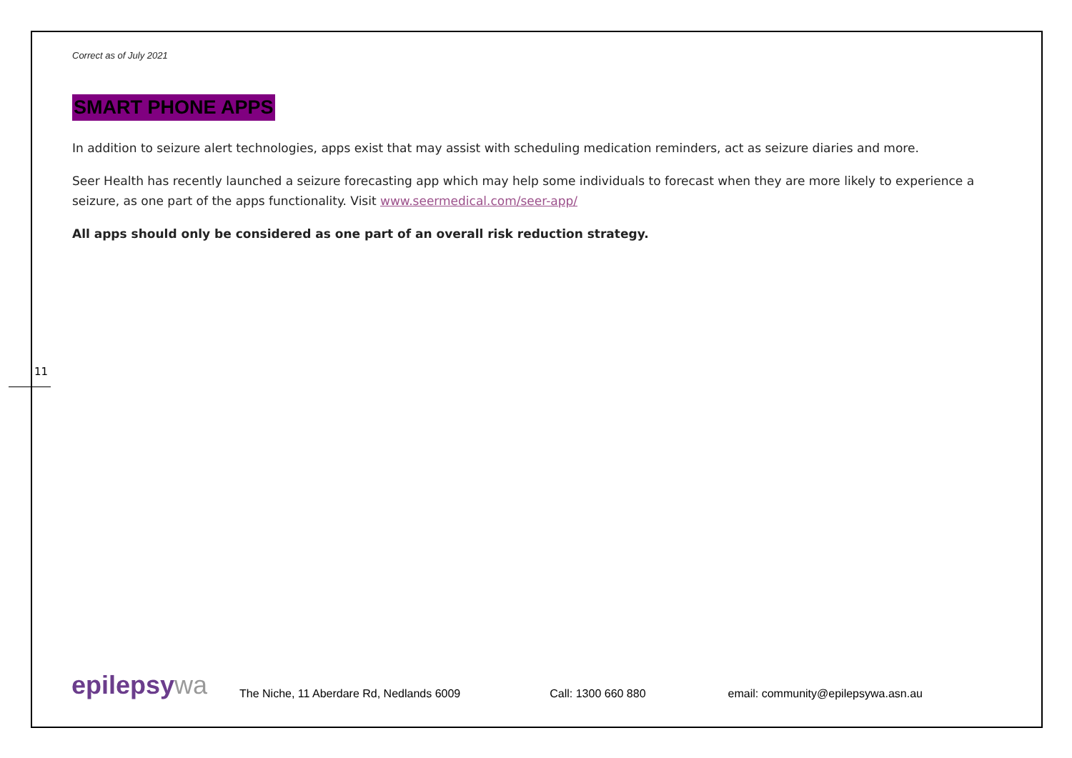11
Correct as of July 2021
SMART PHONE APPS
In addition to seizure alert technologies, apps exist that may assist with scheduling medication reminders, act as seizure diaries and more.
Seer Health has recently launched a seizure forecasting app which may help some individuals to forecast when they are more likely to experience a seizure, as one part of the apps functionality. Visit www.seermedical.com/seer-app/
All apps should only be considered as one part of an overall risk reduction strategy.
epilepsy wa
The Niche, 11 Aberdare Rd, Nedlands 6009
Call: 1300 660 880
email: community@epilepsywa.asn.au